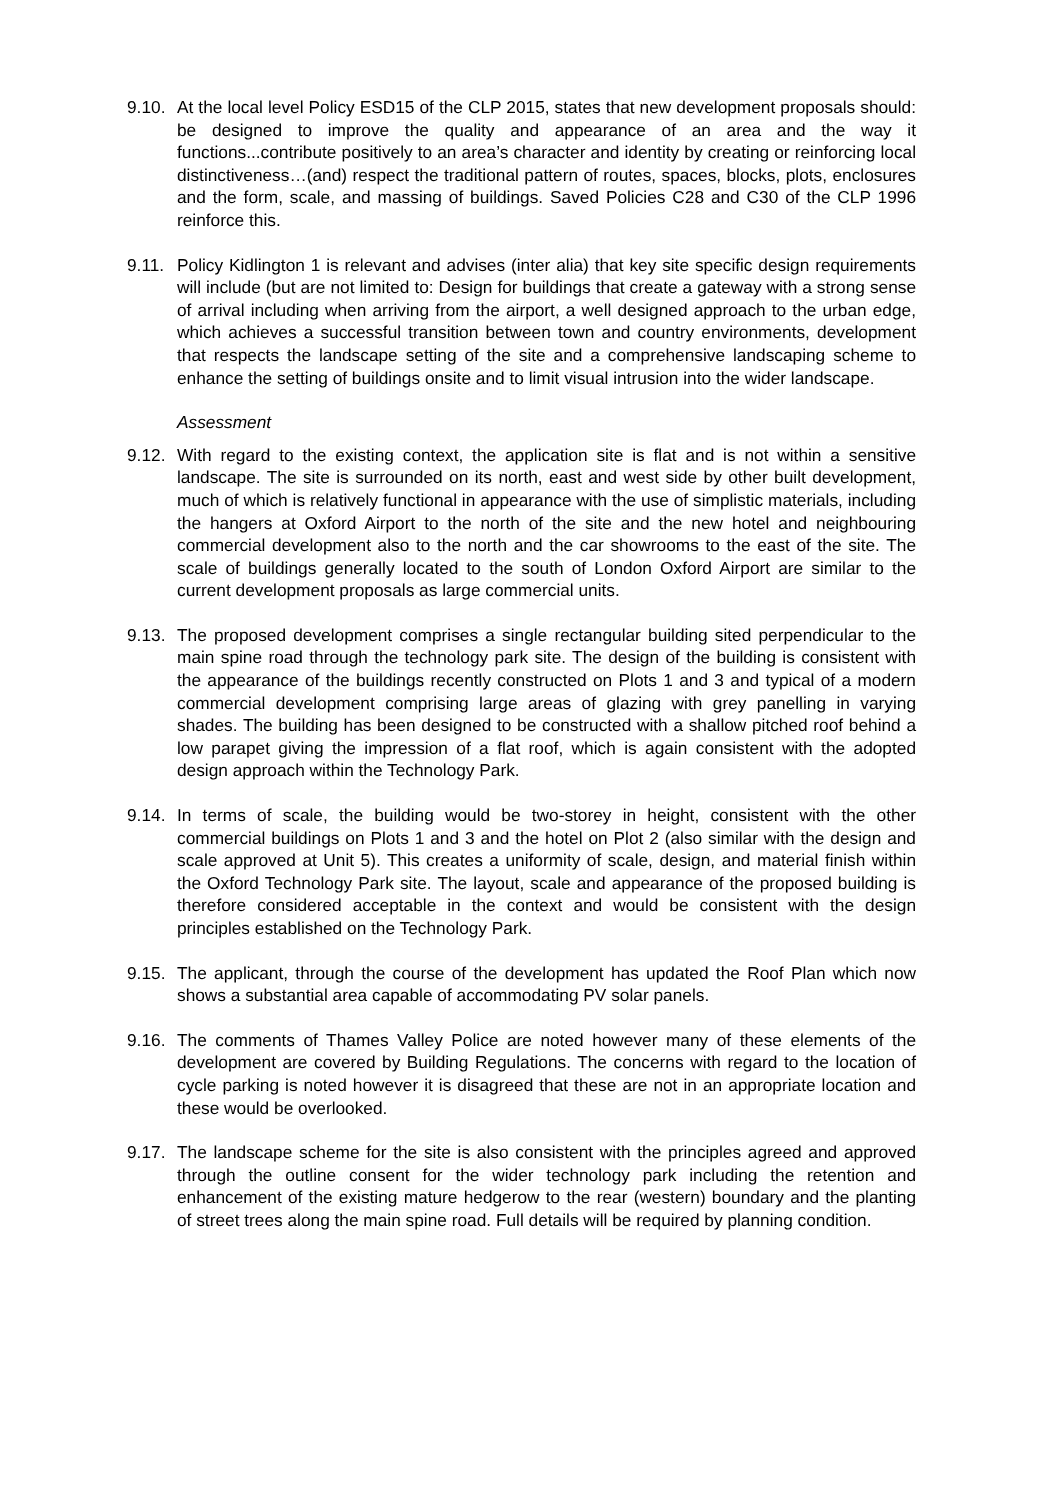9.10.
At the local level Policy ESD15 of the CLP 2015, states that new development proposals should: be designed to improve the quality and appearance of an area and the way it functions...contribute positively to an area’s character and identity by creating or reinforcing local distinctiveness…(and) respect the traditional pattern of routes, spaces, blocks, plots, enclosures and the form, scale, and massing of buildings. Saved Policies C28 and C30 of the CLP 1996 reinforce this.
9.11.
Policy Kidlington 1 is relevant and advises (inter alia) that key site specific design requirements will include (but are not limited to: Design for buildings that create a gateway with a strong sense of arrival including when arriving from the airport, a well designed approach to the urban edge, which achieves a successful transition between town and country environments, development that respects the landscape setting of the site and a comprehensive landscaping scheme to enhance the setting of buildings onsite and to limit visual intrusion into the wider landscape.
Assessment
9.12.
With regard to the existing context, the application site is flat and is not within a sensitive landscape. The site is surrounded on its north, east and west side by other built development, much of which is relatively functional in appearance with the use of simplistic materials, including the hangers at Oxford Airport to the north of the site and the new hotel and neighbouring commercial development also to the north and the car showrooms to the east of the site. The scale of buildings generally located to the south of London Oxford Airport are similar to the current development proposals as large commercial units.
9.13.
The proposed development comprises a single rectangular building sited perpendicular to the main spine road through the technology park site. The design of the building is consistent with the appearance of the buildings recently constructed on Plots 1 and 3 and typical of a modern commercial development comprising large areas of glazing with grey panelling in varying shades. The building has been designed to be constructed with a shallow pitched roof behind a low parapet giving the impression of a flat roof, which is again consistent with the adopted design approach within the Technology Park.
9.14.
In terms of scale, the building would be two-storey in height, consistent with the other commercial buildings on Plots 1 and 3 and the hotel on Plot 2 (also similar with the design and scale approved at Unit 5). This creates a uniformity of scale, design, and material finish within the Oxford Technology Park site. The layout, scale and appearance of the proposed building is therefore considered acceptable in the context and would be consistent with the design principles established on the Technology Park.
9.15.
The applicant, through the course of the development has updated the Roof Plan which now shows a substantial area capable of accommodating PV solar panels.
9.16.
The comments of Thames Valley Police are noted however many of these elements of the development are covered by Building Regulations. The concerns with regard to the location of cycle parking is noted however it is disagreed that these are not in an appropriate location and these would be overlooked.
9.17.
The landscape scheme for the site is also consistent with the principles agreed and approved through the outline consent for the wider technology park including the retention and enhancement of the existing mature hedgerow to the rear (western) boundary and the planting of street trees along the main spine road. Full details will be required by planning condition.